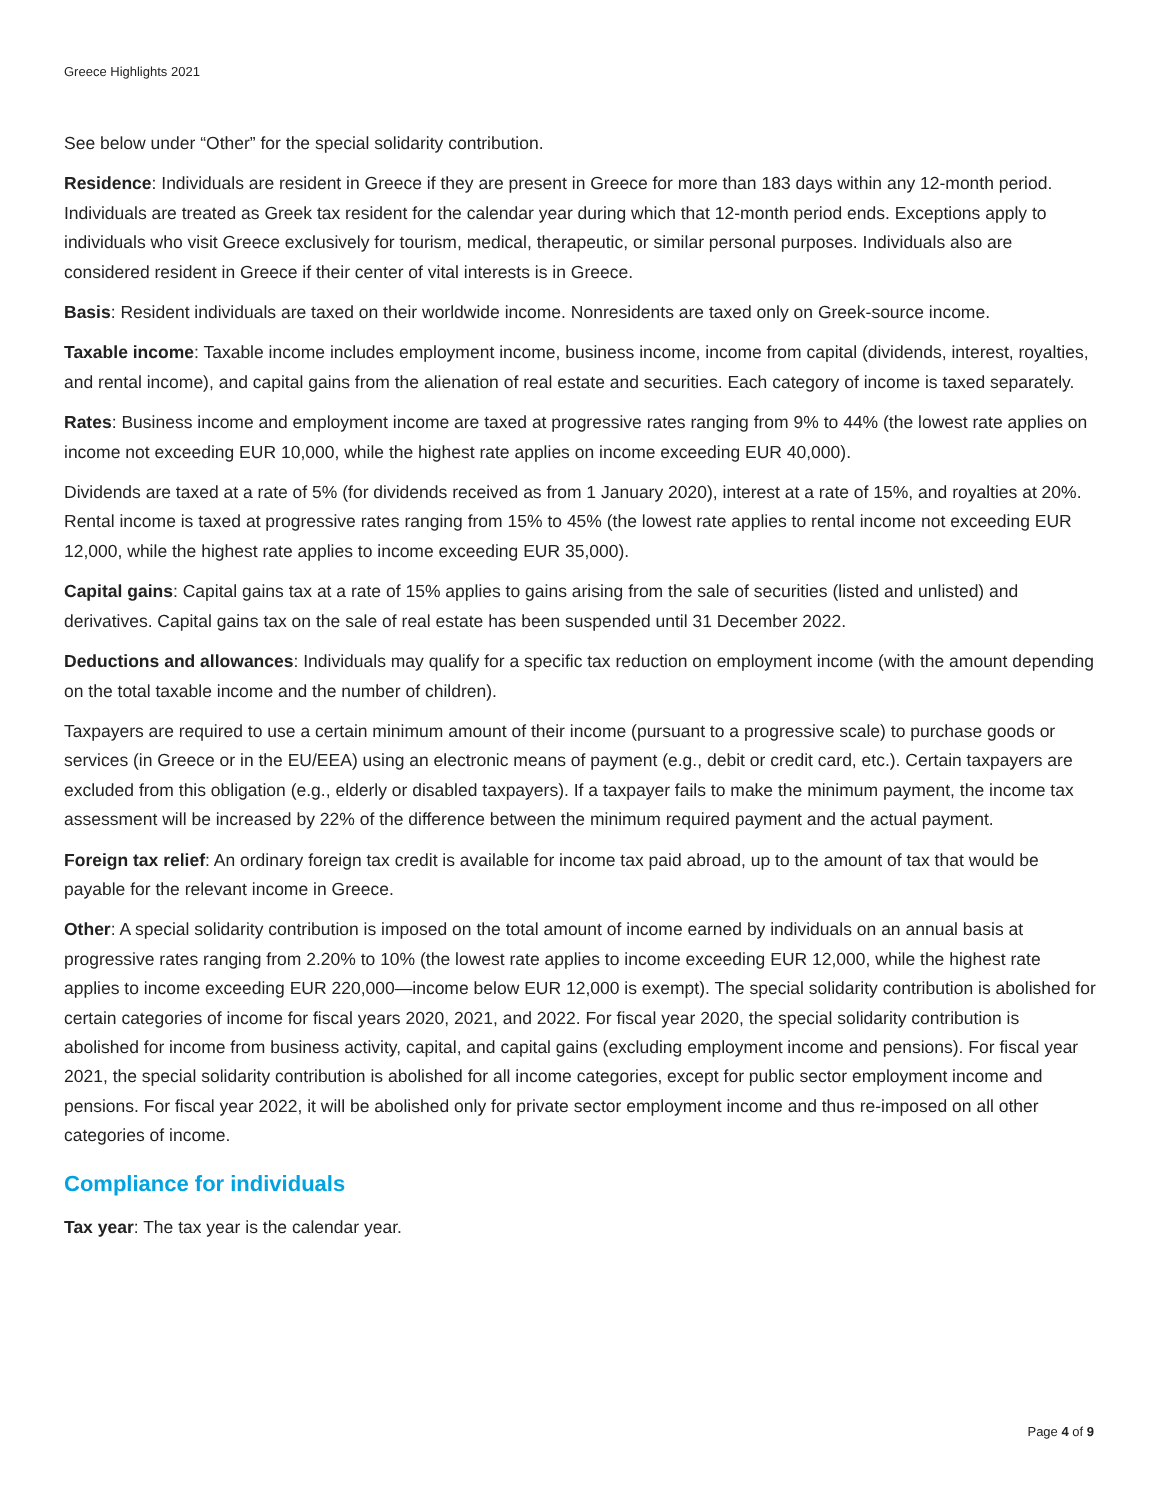Greece Highlights 2021
See below under “Other” for the special solidarity contribution.
Residence: Individuals are resident in Greece if they are present in Greece for more than 183 days within any 12-month period. Individuals are treated as Greek tax resident for the calendar year during which that 12-month period ends. Exceptions apply to individuals who visit Greece exclusively for tourism, medical, therapeutic, or similar personal purposes. Individuals also are considered resident in Greece if their center of vital interests is in Greece.
Basis: Resident individuals are taxed on their worldwide income. Nonresidents are taxed only on Greek-source income.
Taxable income: Taxable income includes employment income, business income, income from capital (dividends, interest, royalties, and rental income), and capital gains from the alienation of real estate and securities. Each category of income is taxed separately.
Rates: Business income and employment income are taxed at progressive rates ranging from 9% to 44% (the lowest rate applies on income not exceeding EUR 10,000, while the highest rate applies on income exceeding EUR 40,000).
Dividends are taxed at a rate of 5% (for dividends received as from 1 January 2020), interest at a rate of 15%, and royalties at 20%. Rental income is taxed at progressive rates ranging from 15% to 45% (the lowest rate applies to rental income not exceeding EUR 12,000, while the highest rate applies to income exceeding EUR 35,000).
Capital gains: Capital gains tax at a rate of 15% applies to gains arising from the sale of securities (listed and unlisted) and derivatives. Capital gains tax on the sale of real estate has been suspended until 31 December 2022.
Deductions and allowances: Individuals may qualify for a specific tax reduction on employment income (with the amount depending on the total taxable income and the number of children).
Taxpayers are required to use a certain minimum amount of their income (pursuant to a progressive scale) to purchase goods or services (in Greece or in the EU/EEA) using an electronic means of payment (e.g., debit or credit card, etc.). Certain taxpayers are excluded from this obligation (e.g., elderly or disabled taxpayers). If a taxpayer fails to make the minimum payment, the income tax assessment will be increased by 22% of the difference between the minimum required payment and the actual payment.
Foreign tax relief: An ordinary foreign tax credit is available for income tax paid abroad, up to the amount of tax that would be payable for the relevant income in Greece.
Other: A special solidarity contribution is imposed on the total amount of income earned by individuals on an annual basis at progressive rates ranging from 2.20% to 10% (the lowest rate applies to income exceeding EUR 12,000, while the highest rate applies to income exceeding EUR 220,000—income below EUR 12,000 is exempt). The special solidarity contribution is abolished for certain categories of income for fiscal years 2020, 2021, and 2022. For fiscal year 2020, the special solidarity contribution is abolished for income from business activity, capital, and capital gains (excluding employment income and pensions). For fiscal year 2021, the special solidarity contribution is abolished for all income categories, except for public sector employment income and pensions. For fiscal year 2022, it will be abolished only for private sector employment income and thus re-imposed on all other categories of income.
Compliance for individuals
Tax year: The tax year is the calendar year.
Page 4 of 9